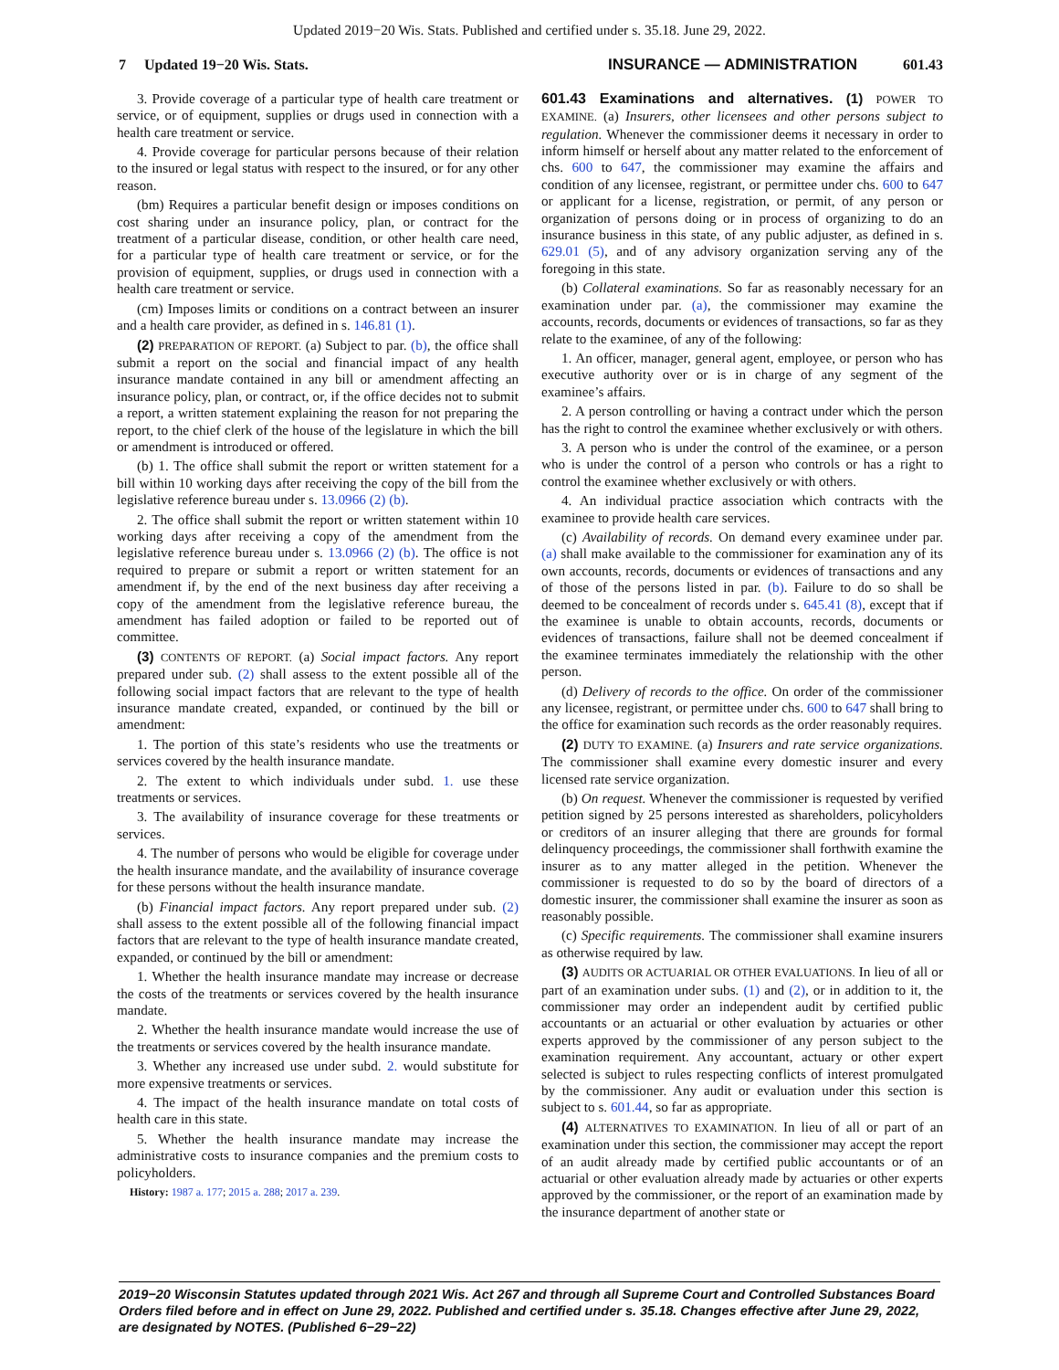Updated 2019−20 Wis. Stats. Published and certified under s. 35.18. June 29, 2022.
7 Updated 19−20 Wis. Stats. INSURANCE — ADMINISTRATION 601.43
3. Provide coverage of a particular type of health care treatment or service, or of equipment, supplies or drugs used in connection with a health care treatment or service.
4. Provide coverage for particular persons because of their relation to the insured or legal status with respect to the insured, or for any other reason.
(bm) Requires a particular benefit design or imposes conditions on cost sharing under an insurance policy, plan, or contract for the treatment of a particular disease, condition, or other health care need, for a particular type of health care treatment or service, or for the provision of equipment, supplies, or drugs used in connection with a health care treatment or service.
(cm) Imposes limits or conditions on a contract between an insurer and a health care provider, as defined in s. 146.81 (1).
(2) PREPARATION OF REPORT. (a) Subject to par. (b), the office shall submit a report on the social and financial impact of any health insurance mandate contained in any bill or amendment affecting an insurance policy, plan, or contract, or, if the office decides not to submit a report, a written statement explaining the reason for not preparing the report, to the chief clerk of the house of the legislature in which the bill or amendment is introduced or offered.
(b) 1. The office shall submit the report or written statement for a bill within 10 working days after receiving the copy of the bill from the legislative reference bureau under s. 13.0966 (2) (b).
2. The office shall submit the report or written statement within 10 working days after receiving a copy of the amendment from the legislative reference bureau under s. 13.0966 (2) (b). The office is not required to prepare or submit a report or written statement for an amendment if, by the end of the next business day after receiving a copy of the amendment from the legislative reference bureau, the amendment has failed adoption or failed to be reported out of committee.
(3) CONTENTS OF REPORT. (a) Social impact factors. Any report prepared under sub. (2) shall assess to the extent possible all of the following social impact factors that are relevant to the type of health insurance mandate created, expanded, or continued by the bill or amendment:
1. The portion of this state’s residents who use the treatments or services covered by the health insurance mandate.
2. The extent to which individuals under subd. 1. use these treatments or services.
3. The availability of insurance coverage for these treatments or services.
4. The number of persons who would be eligible for coverage under the health insurance mandate, and the availability of insurance coverage for these persons without the health insurance mandate.
(b) Financial impact factors. Any report prepared under sub. (2) shall assess to the extent possible all of the following financial impact factors that are relevant to the type of health insurance mandate created, expanded, or continued by the bill or amendment:
1. Whether the health insurance mandate may increase or decrease the costs of the treatments or services covered by the health insurance mandate.
2. Whether the health insurance mandate would increase the use of the treatments or services covered by the health insurance mandate.
3. Whether any increased use under subd. 2. would substitute for more expensive treatments or services.
4. The impact of the health insurance mandate on total costs of health care in this state.
5. Whether the health insurance mandate may increase the administrative costs to insurance companies and the premium costs to policyholders.
History: 1987 a. 177; 2015 a. 288; 2017 a. 239.
601.43 Examinations and alternatives. (1) POWER TO EXAMINE. (a) Insurers, other licensees and other persons subject to regulation. Whenever the commissioner deems it necessary in order to inform himself or herself about any matter related to the enforcement of chs. 600 to 647, the commissioner may examine the affairs and condition of any licensee, registrant, or permittee under chs. 600 to 647 or applicant for a license, registration, or permit, of any person or organization of persons doing or in process of organizing to do an insurance business in this state, of any public adjuster, as defined in s. 629.01 (5), and of any advisory organization serving any of the foregoing in this state.
(b) Collateral examinations. So far as reasonably necessary for an examination under par. (a), the commissioner may examine the accounts, records, documents or evidences of transactions, so far as they relate to the examinee, of any of the following:
1. An officer, manager, general agent, employee, or person who has executive authority over or is in charge of any segment of the examinee’s affairs.
2. A person controlling or having a contract under which the person has the right to control the examinee whether exclusively or with others.
3. A person who is under the control of the examinee, or a person who is under the control of a person who controls or has a right to control the examinee whether exclusively or with others.
4. An individual practice association which contracts with the examinee to provide health care services.
(c) Availability of records. On demand every examinee under par. (a) shall make available to the commissioner for examination any of its own accounts, records, documents or evidences of transactions and any of those of the persons listed in par. (b). Failure to do so shall be deemed to be concealment of records under s. 645.41 (8), except that if the examinee is unable to obtain accounts, records, documents or evidences of transactions, failure shall not be deemed concealment if the examinee terminates immediately the relationship with the other person.
(d) Delivery of records to the office. On order of the commissioner any licensee, registrant, or permittee under chs. 600 to 647 shall bring to the office for examination such records as the order reasonably requires.
(2) DUTY TO EXAMINE. (a) Insurers and rate service organizations. The commissioner shall examine every domestic insurer and every licensed rate service organization.
(b) On request. Whenever the commissioner is requested by verified petition signed by 25 persons interested as shareholders, policyholders or creditors of an insurer alleging that there are grounds for formal delinquency proceedings, the commissioner shall forthwith examine the insurer as to any matter alleged in the petition. Whenever the commissioner is requested to do so by the board of directors of a domestic insurer, the commissioner shall examine the insurer as soon as reasonably possible.
(c) Specific requirements. The commissioner shall examine insurers as otherwise required by law.
(3) AUDITS OR ACTUARIAL OR OTHER EVALUATIONS. In lieu of all or part of an examination under subs. (1) and (2), or in addition to it, the commissioner may order an independent audit by certified public accountants or an actuarial or other evaluation by actuaries or other experts approved by the commissioner of any person subject to the examination requirement. Any accountant, actuary or other expert selected is subject to rules respecting conflicts of interest promulgated by the commissioner. Any audit or evaluation under this section is subject to s. 601.44, so far as appropriate.
(4) ALTERNATIVES TO EXAMINATION. In lieu of all or part of an examination under this section, the commissioner may accept the report of an audit already made by certified public accountants or of an actuarial or other evaluation already made by actuaries or other experts approved by the commissioner, or the report of an examination made by the insurance department of another state or
2019−20 Wisconsin Statutes updated through 2021 Wis. Act 267 and through all Supreme Court and Controlled Substances Board Orders filed before and in effect on June 29, 2022. Published and certified under s. 35.18. Changes effective after June 29, 2022, are designated by NOTES. (Published 6−29−22)